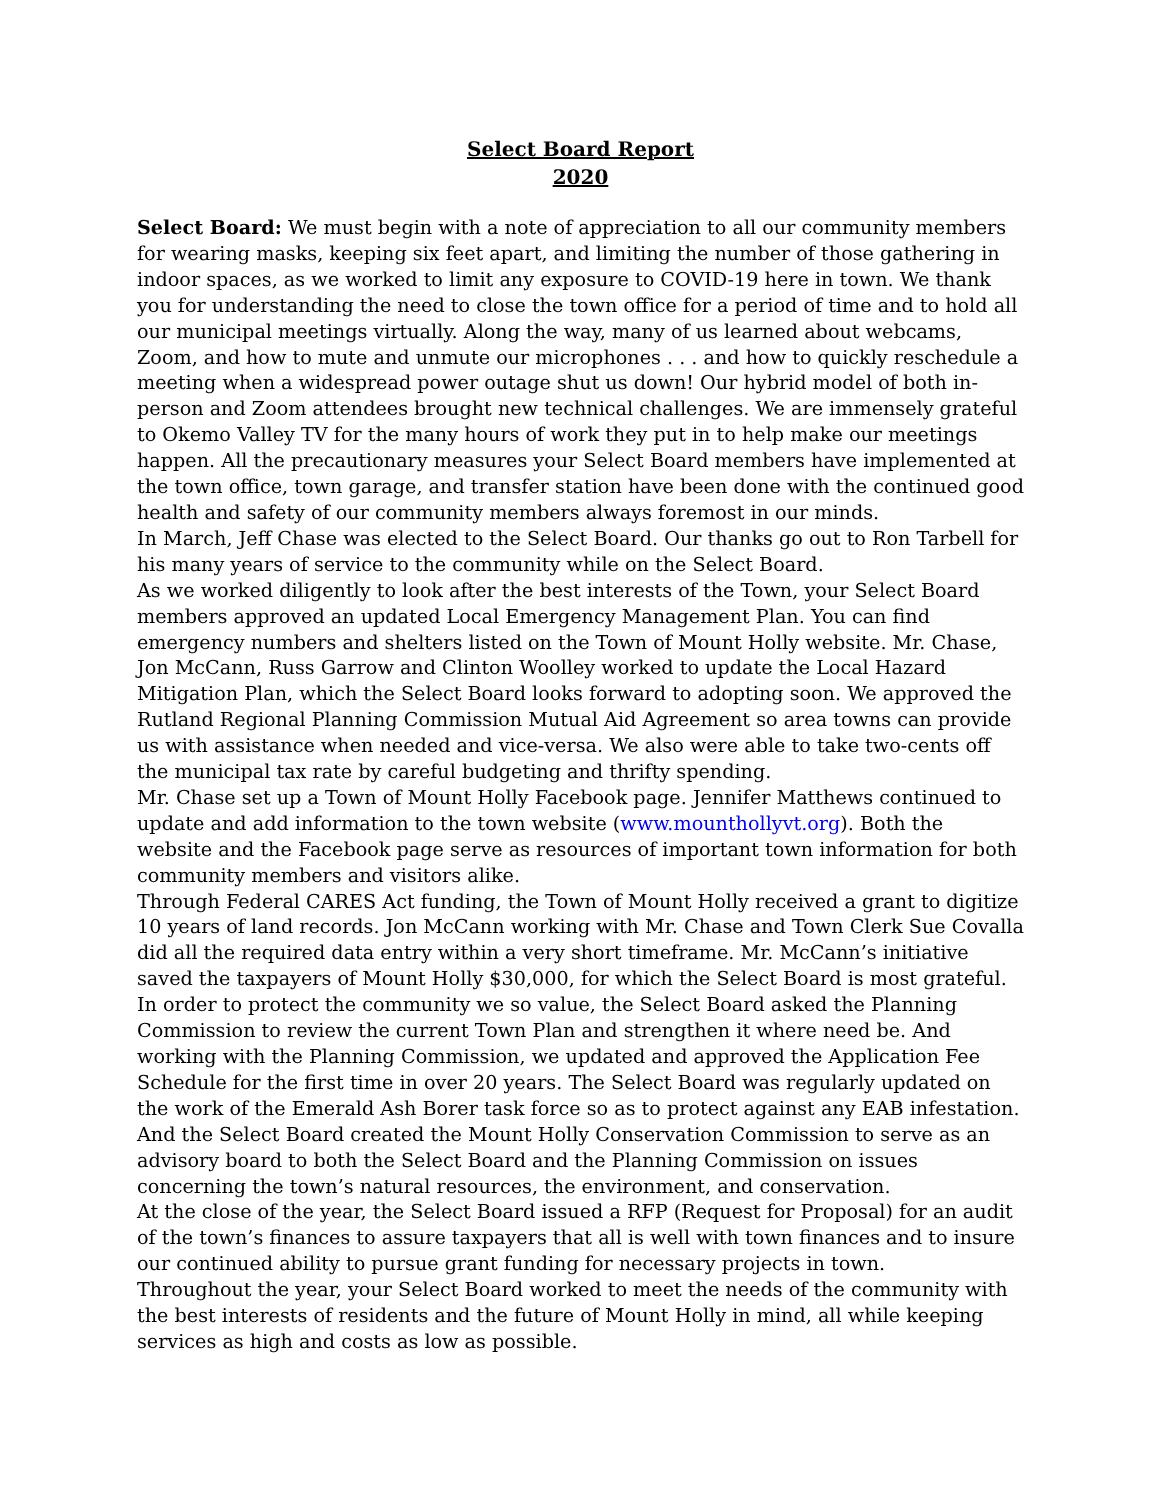Select Board Report
2020
Select Board: We must begin with a note of appreciation to all our community members for wearing masks, keeping six feet apart, and limiting the number of those gathering in indoor spaces, as we worked to limit any exposure to COVID-19 here in town. We thank you for understanding the need to close the town office for a period of time and to hold all our municipal meetings virtually. Along the way, many of us learned about webcams, Zoom, and how to mute and unmute our microphones . . . and how to quickly reschedule a meeting when a widespread power outage shut us down! Our hybrid model of both in-person and Zoom attendees brought new technical challenges. We are immensely grateful to Okemo Valley TV for the many hours of work they put in to help make our meetings happen. All the precautionary measures your Select Board members have implemented at the town office, town garage, and transfer station have been done with the continued good health and safety of our community members always foremost in our minds.
In March, Jeff Chase was elected to the Select Board. Our thanks go out to Ron Tarbell for his many years of service to the community while on the Select Board.
As we worked diligently to look after the best interests of the Town, your Select Board members approved an updated Local Emergency Management Plan. You can find emergency numbers and shelters listed on the Town of Mount Holly website. Mr. Chase, Jon McCann, Russ Garrow and Clinton Woolley worked to update the Local Hazard Mitigation Plan, which the Select Board looks forward to adopting soon. We approved the Rutland Regional Planning Commission Mutual Aid Agreement so area towns can provide us with assistance when needed and vice-versa. We also were able to take two-cents off the municipal tax rate by careful budgeting and thrifty spending.
Mr. Chase set up a Town of Mount Holly Facebook page. Jennifer Matthews continued to update and add information to the town website (www.mounthollyvt.org). Both the website and the Facebook page serve as resources of important town information for both community members and visitors alike.
Through Federal CARES Act funding, the Town of Mount Holly received a grant to digitize 10 years of land records. Jon McCann working with Mr. Chase and Town Clerk Sue Covalla did all the required data entry within a very short timeframe. Mr. McCann’s initiative saved the taxpayers of Mount Holly $30,000, for which the Select Board is most grateful.
In order to protect the community we so value, the Select Board asked the Planning Commission to review the current Town Plan and strengthen it where need be. And working with the Planning Commission, we updated and approved the Application Fee Schedule for the first time in over 20 years. The Select Board was regularly updated on the work of the Emerald Ash Borer task force so as to protect against any EAB infestation. And the Select Board created the Mount Holly Conservation Commission to serve as an advisory board to both the Select Board and the Planning Commission on issues concerning the town’s natural resources, the environment, and conservation.
At the close of the year, the Select Board issued a RFP (Request for Proposal) for an audit of the town’s finances to assure taxpayers that all is well with town finances and to insure our continued ability to pursue grant funding for necessary projects in town.
Throughout the year, your Select Board worked to meet the needs of the community with the best interests of residents and the future of Mount Holly in mind, all while keeping services as high and costs as low as possible.